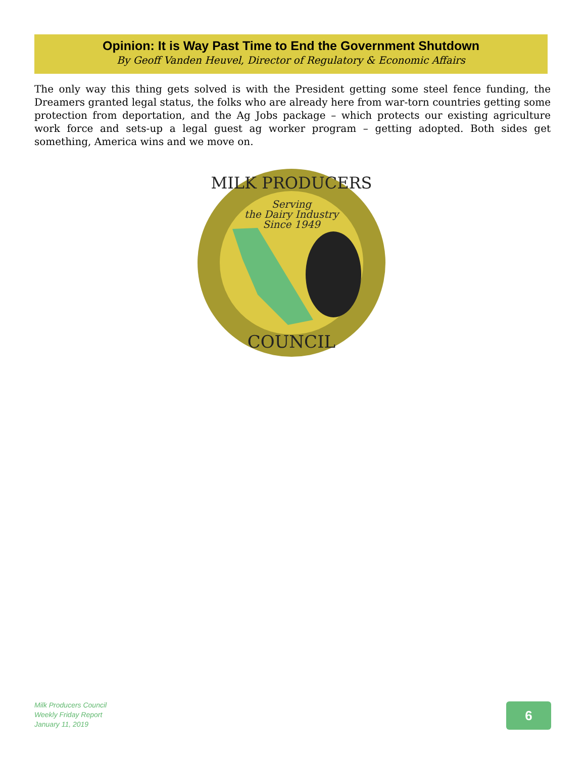Opinion: It is Way Past Time to End the Government Shutdown
By Geoff Vanden Heuvel, Director of Regulatory & Economic Affairs
The only way this thing gets solved is with the President getting some steel fence funding, the Dreamers granted legal status, the folks who are already here from war-torn countries getting some protection from deportation, and the Ag Jobs package – which protects our existing agriculture work force and sets-up a legal guest ag worker program – getting adopted. Both sides get something, America wins and we move on.
MILK PRODUCERS
Serving
the Dairy Industry
Since 1949
COUNCIL
Milk Producers Council
Weekly Friday Report
January 11, 2019
6